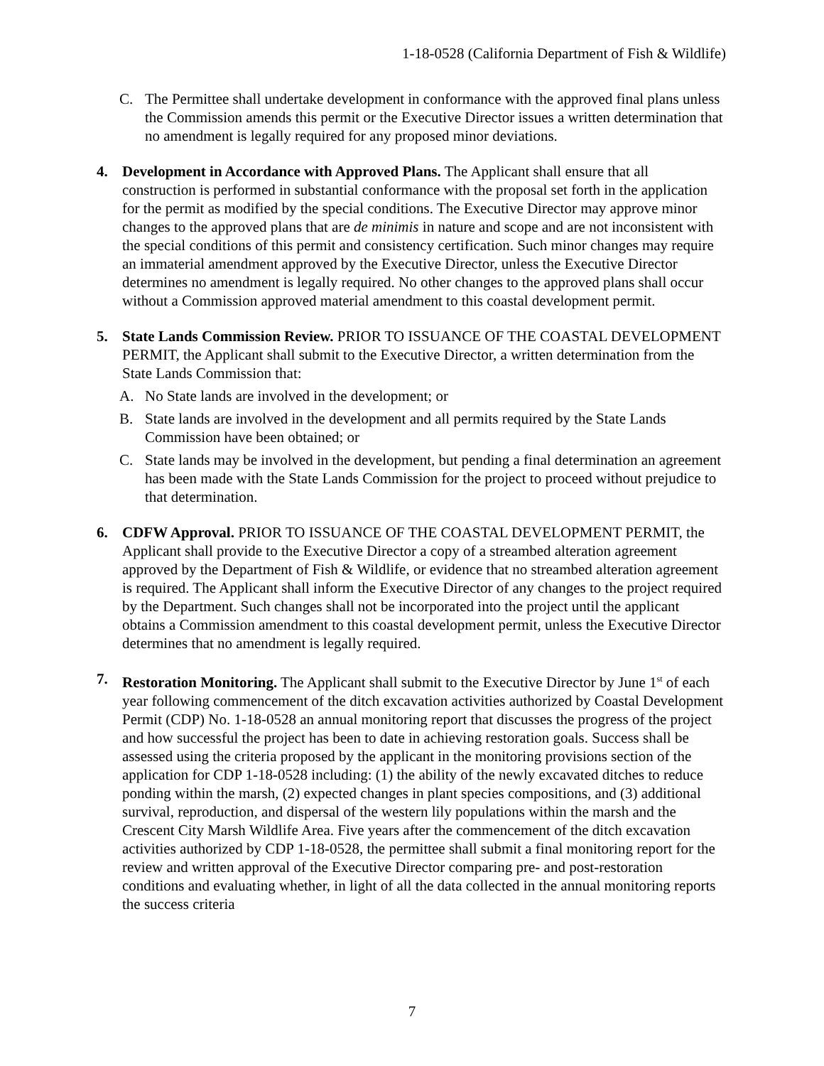1-18-0528 (California Department of Fish & Wildlife)
C. The Permittee shall undertake development in conformance with the approved final plans unless the Commission amends this permit or the Executive Director issues a written determination that no amendment is legally required for any proposed minor deviations.
4. Development in Accordance with Approved Plans. The Applicant shall ensure that all construction is performed in substantial conformance with the proposal set forth in the application for the permit as modified by the special conditions. The Executive Director may approve minor changes to the approved plans that are de minimis in nature and scope and are not inconsistent with the special conditions of this permit and consistency certification. Such minor changes may require an immaterial amendment approved by the Executive Director, unless the Executive Director determines no amendment is legally required. No other changes to the approved plans shall occur without a Commission approved material amendment to this coastal development permit.
5. State Lands Commission Review. PRIOR TO ISSUANCE OF THE COASTAL DEVELOPMENT PERMIT, the Applicant shall submit to the Executive Director, a written determination from the State Lands Commission that:
A. No State lands are involved in the development; or
B. State lands are involved in the development and all permits required by the State Lands Commission have been obtained; or
C. State lands may be involved in the development, but pending a final determination an agreement has been made with the State Lands Commission for the project to proceed without prejudice to that determination.
6. CDFW Approval. PRIOR TO ISSUANCE OF THE COASTAL DEVELOPMENT PERMIT, the Applicant shall provide to the Executive Director a copy of a streambed alteration agreement approved by the Department of Fish & Wildlife, or evidence that no streambed alteration agreement is required. The Applicant shall inform the Executive Director of any changes to the project required by the Department. Such changes shall not be incorporated into the project until the applicant obtains a Commission amendment to this coastal development permit, unless the Executive Director determines that no amendment is legally required.
7. Restoration Monitoring. The Applicant shall submit to the Executive Director by June 1<sup>st</sup> of each year following commencement of the ditch excavation activities authorized by Coastal Development Permit (CDP) No. 1-18-0528 an annual monitoring report that discusses the progress of the project and how successful the project has been to date in achieving restoration goals. Success shall be assessed using the criteria proposed by the applicant in the monitoring provisions section of the application for CDP 1-18-0528 including: (1) the ability of the newly excavated ditches to reduce ponding within the marsh, (2) expected changes in plant species compositions, and (3) additional survival, reproduction, and dispersal of the western lily populations within the marsh and the Crescent City Marsh Wildlife Area. Five years after the commencement of the ditch excavation activities authorized by CDP 1-18-0528, the permittee shall submit a final monitoring report for the review and written approval of the Executive Director comparing pre- and post-restoration conditions and evaluating whether, in light of all the data collected in the annual monitoring reports the success criteria
7